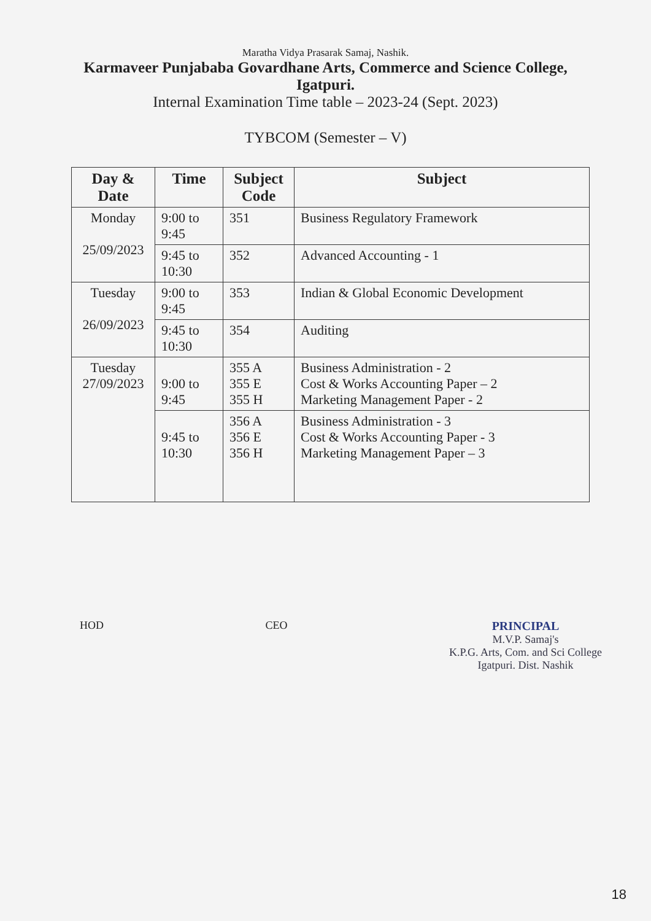Maratha Vidya Prasarak Samaj, Nashik.
Karmaveer Punjababa Govardhane Arts, Commerce and Science College,
Igatpuri.
Internal Examination Time table – 2023-24 (Sept. 2023)
TYBCOM (Semester – V)
| Day & Date | Time | Subject Code | Subject |
| --- | --- | --- | --- |
| Monday 25/09/2023 | 9:00 to 9:45 | 351 | Business Regulatory Framework |
| | 9:45 to 10:30 | 352 | Advanced Accounting - 1 |
| Tuesday 26/09/2023 | 9:00 to 9:45 | 353 | Indian & Global Economic Development |
| | 9:45 to 10:30 | 354 | Auditing |
| Tuesday 27/09/2023 | 9:00 to 9:45 | 355 A 355 E 355 H | Business Administration - 2 Cost & Works Accounting Paper – 2 Marketing Management Paper - 2 |
| | 9:45 to 10:30 | 356 A 356 E 356 H | Business Administration - 3 Cost & Works Accounting Paper - 3 Marketing Management Paper – 3 |
HOD CEO PRINCIPAL
M.V.P. Samaj's
K.P.G. Arts, Com. and Sci College
Igatpuri. Dist. Nashik
18